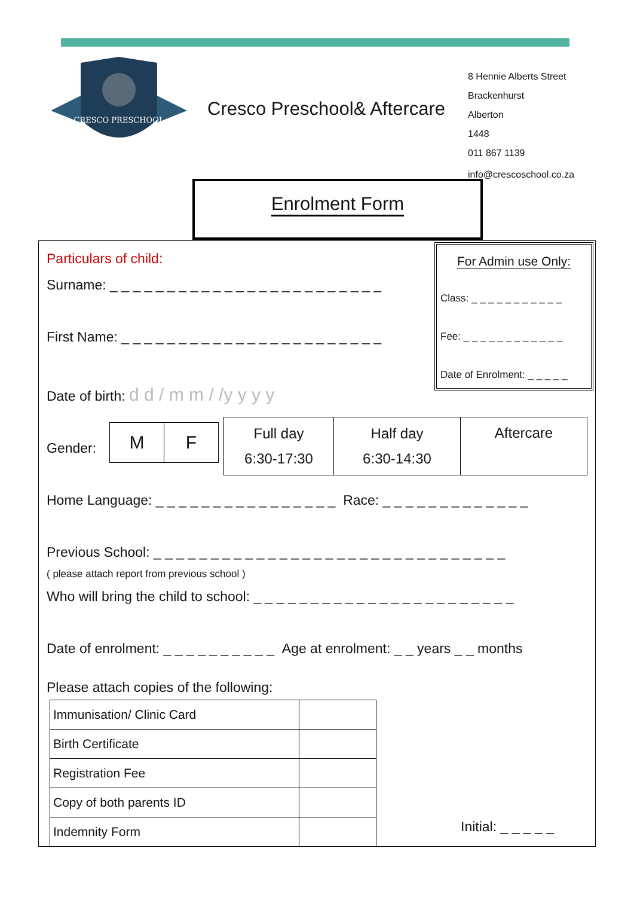CRESCO PRESCHOOL
Cresco Preschool& Aftercare
8 Hennie Alberts Street
Brackenhurst
Alberton
1448
011 867 1139
info@crescoschool.co.za
Enrolment Form
Particulars of child:
Surname: _ _ _ _ _ _ _ _ _ _ _ _ _ _ _ _ _ _ _ _ _ _ _ _
First Name: _ _ _ _ _ _ _ _ _ _ _ _ _ _ _ _ _ _ _ _ _ _ _
Date of birth: d d / m m / /y y y y
For Admin use Only:
Class: _ _ _ _ _ _ _ _ _ _ _
Fee: _ _ _ _ _ _ _ _ _ _ _ _
Date of Enrolment: _ _ _ _ _
Gender:
| M | F |
| Full day 6:30-17:30 | Half day 6:30-14:30 | Aftercare |
Home Language: _ _ _ _ _ _ _ _ _ _ _ _ _ _ _ _ Race: _ _ _ _ _ _ _ _ _ _ _ _ _
Previous School: _ _ _ _ _ _ _ _ _ _ _ _ _ _ _ _ _ _ _ _ _ _ _ _ _ _ _ _ _ _ _
( please attach report from previous school )
Who will bring the child to school: _ _ _ _ _ _ _ _ _ _ _ _ _ _ _ _ _ _ _ _ _ _ _
Date of enrolment: _ _ _ _ _ _ _ _ _ _ Age at enrolment: _ _ years _ _ months
Please attach copies of the following:
| Immunisation/ Clinic Card | |
| Birth Certificate | |
| Registration Fee | |
| Copy of both parents ID | |
| Indemnity Form | |
Initial: _ _ _ _ _